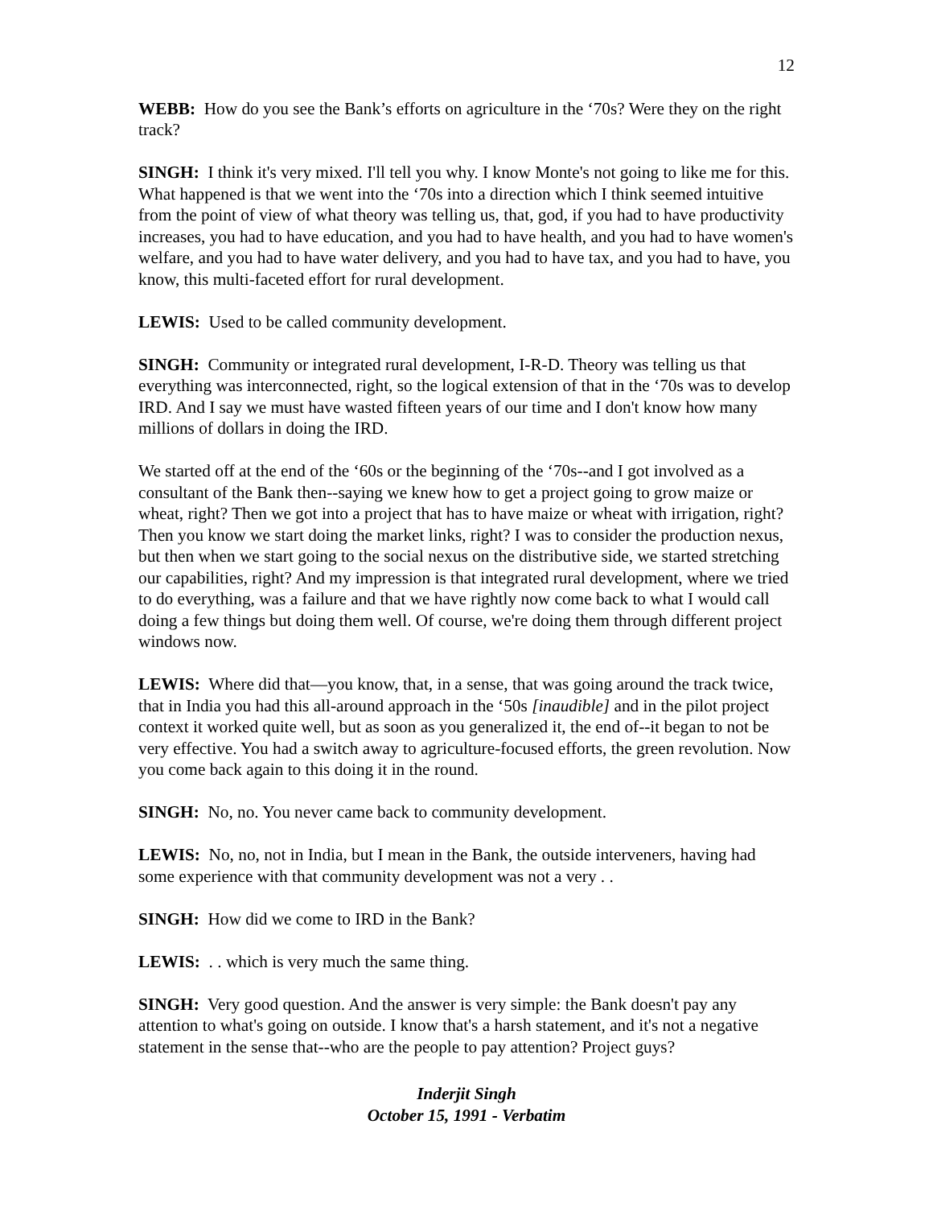12
WEBB: How do you see the Bank’s efforts on agriculture in the ‘70s? Were they on the right track?
SINGH: I think it's very mixed. I'll tell you why. I know Monte's not going to like me for this. What happened is that we went into the ‘70s into a direction which I think seemed intuitive from the point of view of what theory was telling us, that, god, if you had to have productivity increases, you had to have education, and you had to have health, and you had to have women's welfare, and you had to have water delivery, and you had to have tax, and you had to have, you know, this multi-faceted effort for rural development.
LEWIS: Used to be called community development.
SINGH: Community or integrated rural development, I-R-D. Theory was telling us that everything was interconnected, right, so the logical extension of that in the ‘70s was to develop IRD. And I say we must have wasted fifteen years of our time and I don't know how many millions of dollars in doing the IRD.
We started off at the end of the ‘60s or the beginning of the ‘70s--and I got involved as a consultant of the Bank then--saying we knew how to get a project going to grow maize or wheat, right? Then we got into a project that has to have maize or wheat with irrigation, right? Then you know we start doing the market links, right? I was to consider the production nexus, but then when we start going to the social nexus on the distributive side, we started stretching our capabilities, right? And my impression is that integrated rural development, where we tried to do everything, was a failure and that we have rightly now come back to what I would call doing a few things but doing them well. Of course, we're doing them through different project windows now.
LEWIS: Where did that—you know, that, in a sense, that was going around the track twice, that in India you had this all-around approach in the ‘50s [inaudible] and in the pilot project context it worked quite well, but as soon as you generalized it, the end of--it began to not be very effective. You had a switch away to agriculture-focused efforts, the green revolution. Now you come back again to this doing it in the round.
SINGH: No, no. You never came back to community development.
LEWIS: No, no, not in India, but I mean in the Bank, the outside interveners, having had some experience with that community development was not a very . .
SINGH: How did we come to IRD in the Bank?
LEWIS: . . which is very much the same thing.
SINGH: Very good question. And the answer is very simple: the Bank doesn't pay any attention to what's going on outside. I know that's a harsh statement, and it's not a negative statement in the sense that--who are the people to pay attention? Project guys?
Inderjit Singh
October 15, 1991 - Verbatim